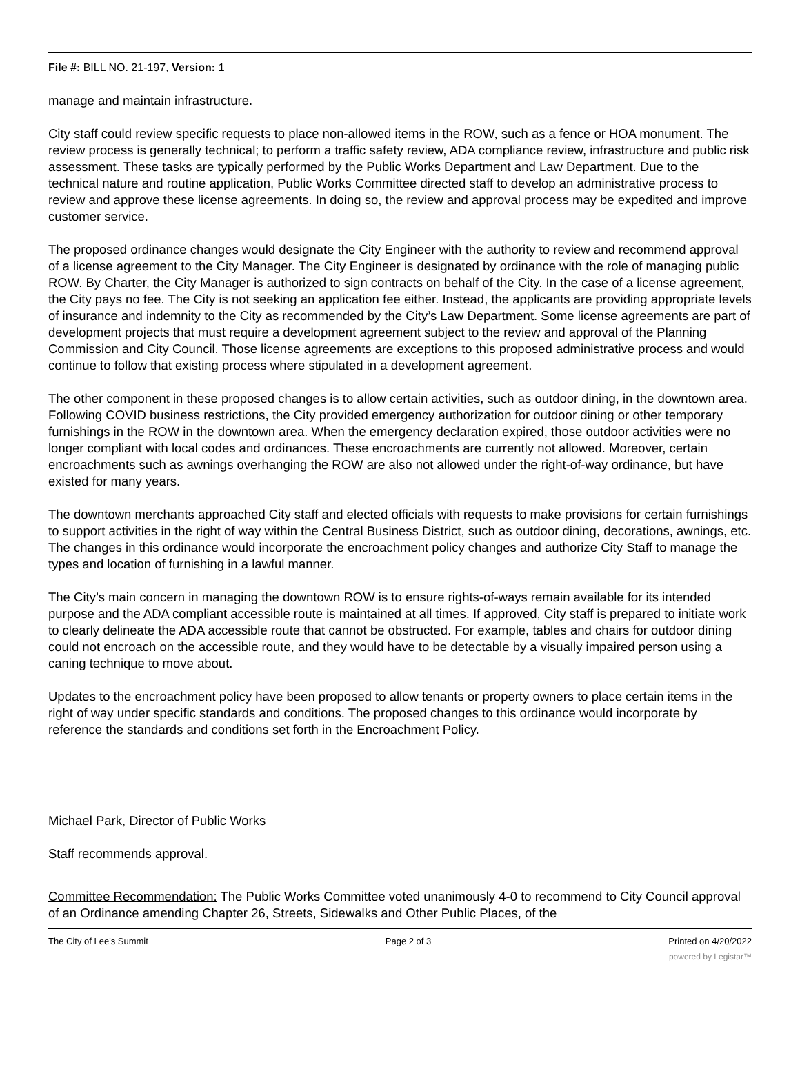File #: BILL NO. 21-197, Version: 1
manage and maintain infrastructure.
City staff could review specific requests to place non-allowed items in the ROW, such as a fence or HOA monument. The review process is generally technical; to perform a traffic safety review, ADA compliance review, infrastructure and public risk assessment. These tasks are typically performed by the Public Works Department and Law Department. Due to the technical nature and routine application, Public Works Committee directed staff to develop an administrative process to review and approve these license agreements. In doing so, the review and approval process may be expedited and improve customer service.
The proposed ordinance changes would designate the City Engineer with the authority to review and recommend approval of a license agreement to the City Manager. The City Engineer is designated by ordinance with the role of managing public ROW. By Charter, the City Manager is authorized to sign contracts on behalf of the City. In the case of a license agreement, the City pays no fee. The City is not seeking an application fee either. Instead, the applicants are providing appropriate levels of insurance and indemnity to the City as recommended by the City’s Law Department. Some license agreements are part of development projects that must require a development agreement subject to the review and approval of the Planning Commission and City Council. Those license agreements are exceptions to this proposed administrative process and would continue to follow that existing process where stipulated in a development agreement.
The other component in these proposed changes is to allow certain activities, such as outdoor dining, in the downtown area. Following COVID business restrictions, the City provided emergency authorization for outdoor dining or other temporary furnishings in the ROW in the downtown area. When the emergency declaration expired, those outdoor activities were no longer compliant with local codes and ordinances. These encroachments are currently not allowed. Moreover, certain encroachments such as awnings overhanging the ROW are also not allowed under the right-of-way ordinance, but have existed for many years.
The downtown merchants approached City staff and elected officials with requests to make provisions for certain furnishings to support activities in the right of way within the Central Business District, such as outdoor dining, decorations, awnings, etc. The changes in this ordinance would incorporate the encroachment policy changes and authorize City Staff to manage the types and location of furnishing in a lawful manner.
The City’s main concern in managing the downtown ROW is to ensure rights-of-ways remain available for its intended purpose and the ADA compliant accessible route is maintained at all times. If approved, City staff is prepared to initiate work to clearly delineate the ADA accessible route that cannot be obstructed. For example, tables and chairs for outdoor dining could not encroach on the accessible route, and they would have to be detectable by a visually impaired person using a caning technique to move about.
Updates to the encroachment policy have been proposed to allow tenants or property owners to place certain items in the right of way under specific standards and conditions. The proposed changes to this ordinance would incorporate by reference the standards and conditions set forth in the Encroachment Policy.
Michael Park, Director of Public Works
Staff recommends approval.
Committee Recommendation: The Public Works Committee voted unanimously 4-0 to recommend to City Council approval of an Ordinance amending Chapter 26, Streets, Sidewalks and Other Public Places, of the
The City of Lee's Summit Page 2 of 3 Printed on 4/20/2022
powered by Legistar™